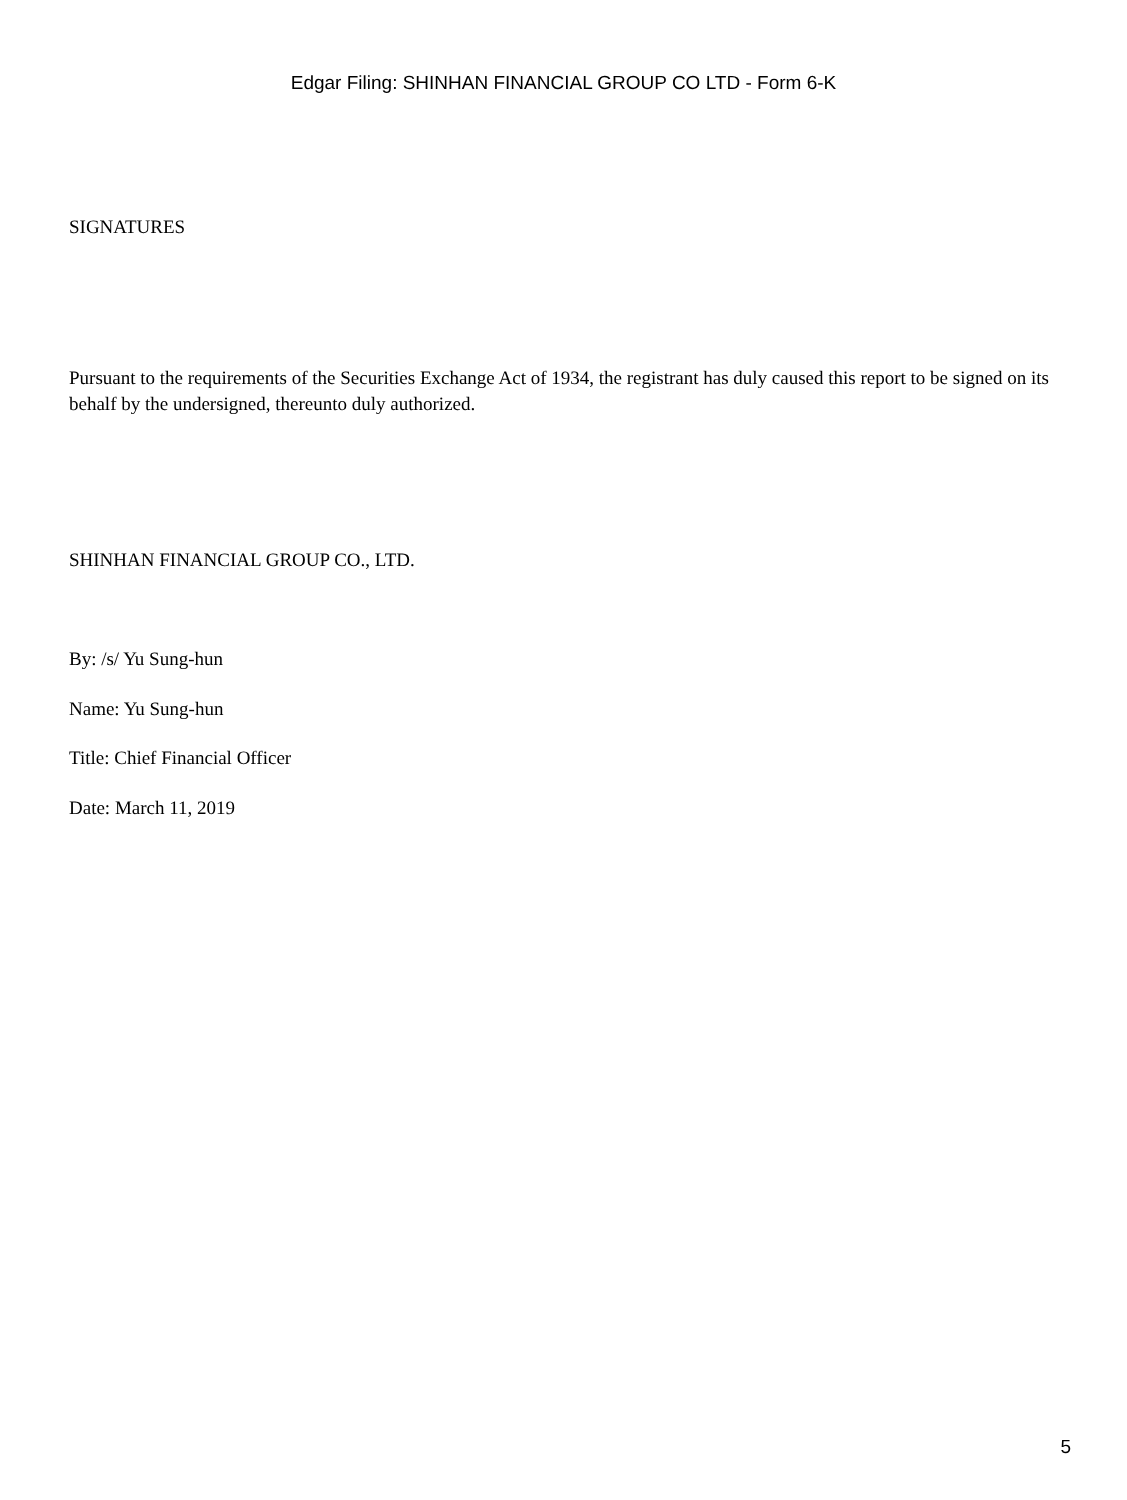Edgar Filing: SHINHAN FINANCIAL GROUP CO LTD - Form 6-K
SIGNATURES
Pursuant to the requirements of the Securities Exchange Act of 1934, the registrant has duly caused this report to be signed on its behalf by the undersigned, thereunto duly authorized.
SHINHAN FINANCIAL GROUP CO., LTD.
By: /s/ Yu Sung-hun
Name: Yu Sung-hun
Title: Chief Financial Officer
Date: March 11, 2019
5